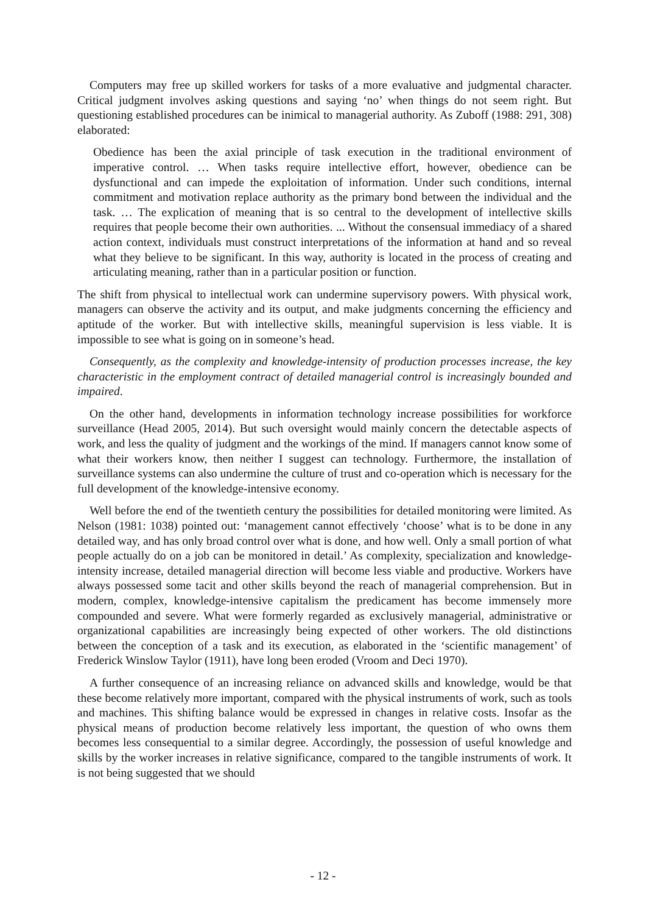Computers may free up skilled workers for tasks of a more evaluative and judgmental character. Critical judgment involves asking questions and saying ‘no’ when things do not seem right. But questioning established procedures can be inimical to managerial authority. As Zuboff (1988: 291, 308) elaborated:
Obedience has been the axial principle of task execution in the traditional environment of imperative control. … When tasks require intellective effort, however, obedience can be dysfunctional and can impede the exploitation of information. Under such conditions, internal commitment and motivation replace authority as the primary bond between the individual and the task. … The explication of meaning that is so central to the development of intellective skills requires that people become their own authorities. ... Without the consensual immediacy of a shared action context, individuals must construct interpretations of the information at hand and so reveal what they believe to be significant. In this way, authority is located in the process of creating and articulating meaning, rather than in a particular position or function.
The shift from physical to intellectual work can undermine supervisory powers. With physical work, managers can observe the activity and its output, and make judgments concerning the efficiency and aptitude of the worker. But with intellective skills, meaningful supervision is less viable. It is impossible to see what is going on in someone’s head.
Consequently, as the complexity and knowledge-intensity of production processes increase, the key characteristic in the employment contract of detailed managerial control is increasingly bounded and impaired.
On the other hand, developments in information technology increase possibilities for workforce surveillance (Head 2005, 2014). But such oversight would mainly concern the detectable aspects of work, and less the quality of judgment and the workings of the mind. If managers cannot know some of what their workers know, then neither I suggest can technology. Furthermore, the installation of surveillance systems can also undermine the culture of trust and co-operation which is necessary for the full development of the knowledge-intensive economy.
Well before the end of the twentieth century the possibilities for detailed monitoring were limited. As Nelson (1981: 1038) pointed out: ‘management cannot effectively ‘choose’ what is to be done in any detailed way, and has only broad control over what is done, and how well. Only a small portion of what people actually do on a job can be monitored in detail.’ As complexity, specialization and knowledge-intensity increase, detailed managerial direction will become less viable and productive. Workers have always possessed some tacit and other skills beyond the reach of managerial comprehension. But in modern, complex, knowledge-intensive capitalism the predicament has become immensely more compounded and severe. What were formerly regarded as exclusively managerial, administrative or organizational capabilities are increasingly being expected of other workers. The old distinctions between the conception of a task and its execution, as elaborated in the ‘scientific management’ of Frederick Winslow Taylor (1911), have long been eroded (Vroom and Deci 1970).
A further consequence of an increasing reliance on advanced skills and knowledge, would be that these become relatively more important, compared with the physical instruments of work, such as tools and machines. This shifting balance would be expressed in changes in relative costs. Insofar as the physical means of production become relatively less important, the question of who owns them becomes less consequential to a similar degree. Accordingly, the possession of useful knowledge and skills by the worker increases in relative significance, compared to the tangible instruments of work. It is not being suggested that we should
- 12 -